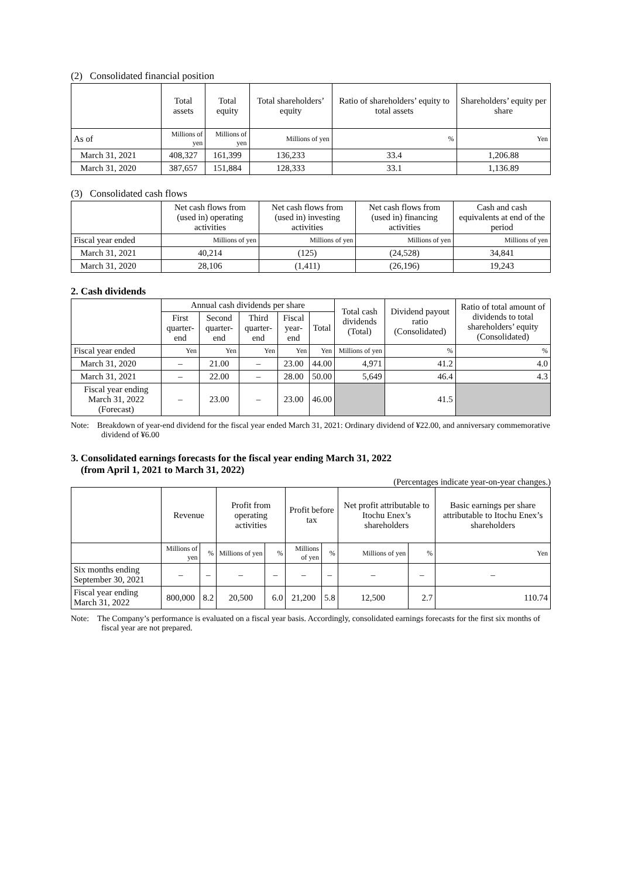(2) Consolidated financial position
| | Total assets | Total equity | Total shareholders’ equity | Ratio of shareholders’ equity to total assets | Shareholders’ equity per share |
| --- | --- | --- | --- | --- | --- |
| As of | Millions of yen | Millions of yen | Millions of yen | % | Yen |
| March 31, 2021 | 408,327 | 161,399 | 136,233 | 33.4 | 1,206.88 |
| March 31, 2020 | 387,657 | 151,884 | 128,333 | 33.1 | 1,136.89 |
(3) Consolidated cash flows
| | Net cash flows from (used in) operating activities | Net cash flows from (used in) investing activities | Net cash flows from (used in) financing activities | Cash and cash equivalents at end of the period |
| --- | --- | --- | --- | --- |
| Fiscal year ended | Millions of yen | Millions of yen | Millions of yen | Millions of yen |
| March 31, 2021 | 40,214 | (125) | (24,528) | 34,841 |
| March 31, 2020 | 28,106 | (1,411) | (26,196) | 19,243 |
2. Cash dividends
| | Annual cash dividends per share | | | | | Total cash dividends (Total) | Dividend payout ratio (Consolidated) | Ratio of total amount of dividends to total shareholders’ equity (Consolidated) |
| --- | --- | --- | --- | --- | --- | --- | --- | --- |
| | First quarter-end | Second quarter-end | Third quarter-end | Fiscal year-end | Total | | | |
| Fiscal year ended | Yen | Yen | Yen | Yen | Yen | Millions of yen | % | % |
| March 31, 2020 | – | 21.00 | – | 23.00 | 44.00 | 4,971 | 41.2 | 4.0 |
| March 31, 2021 | – | 22.00 | – | 28.00 | 50.00 | 5,649 | 46.4 | 4.3 |
| Fiscal year ending March 31, 2022 (Forecast) | – | 23.00 | – | 23.00 | 46.00 | | 41.5 | |
Note: Breakdown of year-end dividend for the fiscal year ended March 31, 2021: Ordinary dividend of ¥22.00, and anniversary commemorative dividend of ¥6.00
3. Consolidated earnings forecasts for the fiscal year ending March 31, 2022
(from April 1, 2021 to March 31, 2022)
(Percentages indicate year-on-year changes.)
| | Revenue | | Profit from operating activities | | Profit before tax | | Net profit attributable to Itochu Enex’s shareholders | | Basic earnings per share attributable to Itochu Enex’s shareholders |
| --- | --- | --- | --- | --- | --- | --- | --- | --- | --- |
| | Millions of yen | % | Millions of yen | % | Millions of yen | % | Millions of yen | % | Yen |
| Six months ending September 30, 2021 | – | – | – | – | – | – | – | – | – |
| Fiscal year ending March 31, 2022 | 800,000 | 8.2 | 20,500 | 6.0 | 21,200 | 5.8 | 12,500 | 2.7 | 110.74 |
Note: The Company’s performance is evaluated on a fiscal year basis. Accordingly, consolidated earnings forecasts for the first six months of fiscal year are not prepared.